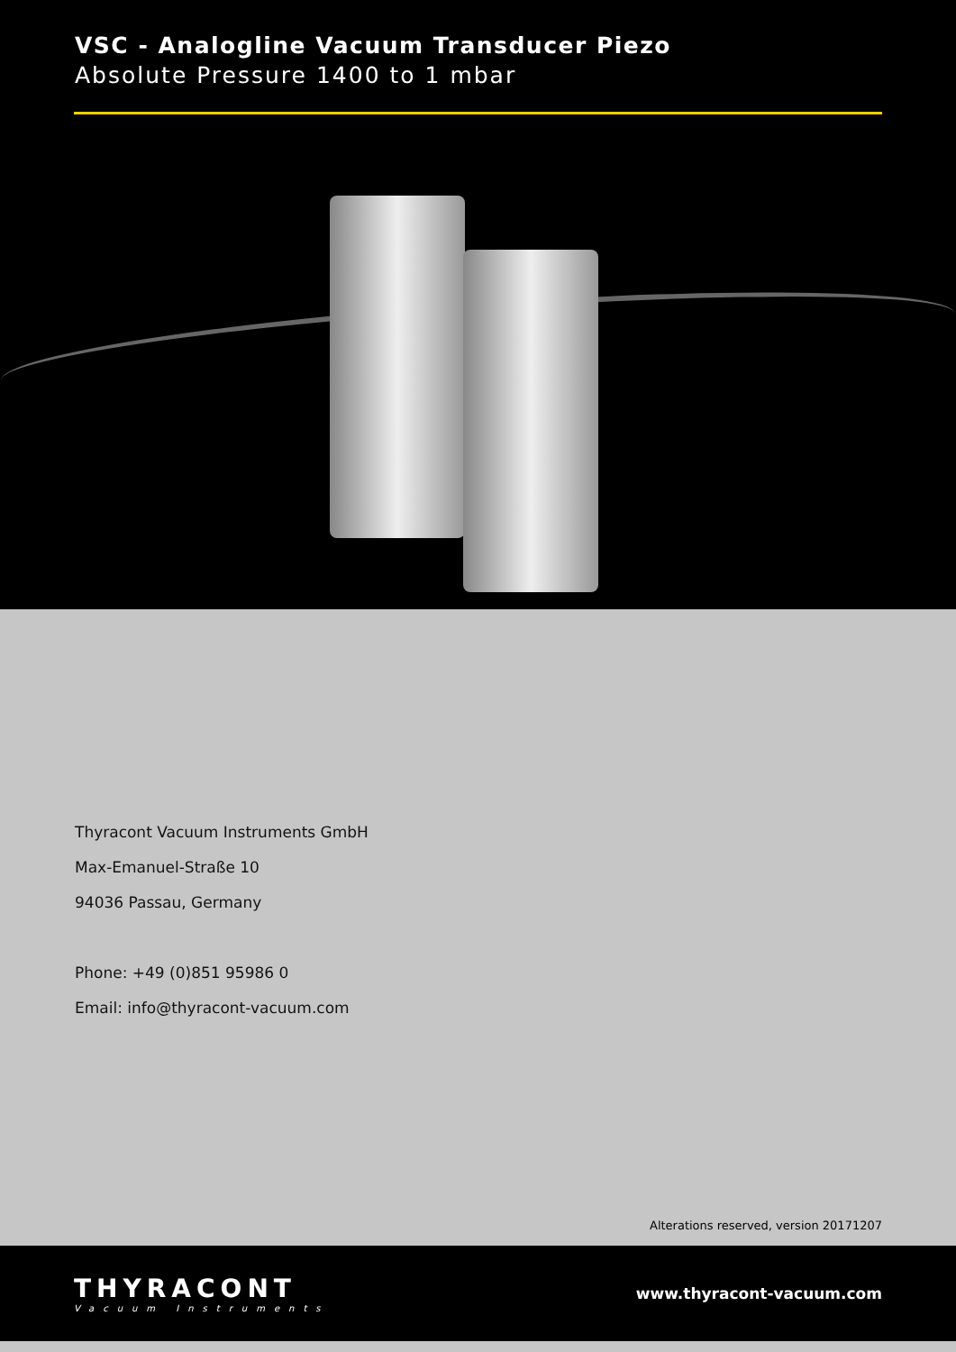VSC - Analogline Vacuum Transducer Piezo
Absolute Pressure 1400 to 1 mbar
Thyracont Vacuum Instruments GmbH
Max-Emanuel-Straße 10
94036 Passau, Germany
Phone: +49 (0)851 95986 0
Email: info@thyracont-vacuum.com
Alterations reserved, version 20171207
THYRACONT
Vacuum Instruments
www.thyracont-vacuum.com